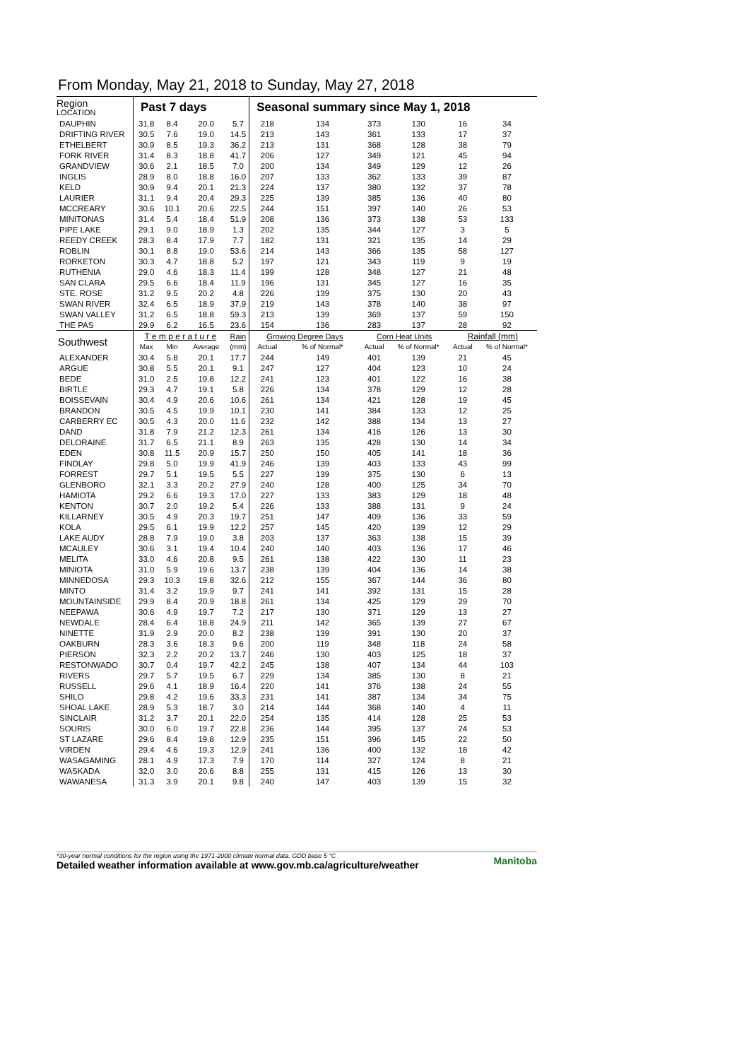From Monday, May 21, 2018 to Sunday, May 27, 2018
| Region LOCATION | Past 7 days | | | | Seasonal summary since May 1, 2018 | | | | | |
| --- | --- | --- | --- | --- | --- | --- | --- | --- | --- | --- |
| DAUPHIN | 31.8 | 8.4 | 20.0 | 5.7 | 218 | 134 | 373 | 130 | 16 | 34 |
| DRIFTING RIVER | 30.5 | 7.6 | 19.0 | 14.5 | 213 | 143 | 361 | 133 | 17 | 37 |
| ETHELBERT | 30.9 | 8.5 | 19.3 | 36.2 | 213 | 131 | 368 | 128 | 38 | 79 |
| FORK RIVER | 31.4 | 8.3 | 18.8 | 41.7 | 206 | 127 | 349 | 121 | 45 | 94 |
| GRANDVIEW | 30.6 | 2.1 | 18.5 | 7.0 | 200 | 134 | 349 | 129 | 12 | 26 |
| INGLIS | 28.9 | 8.0 | 18.8 | 16.0 | 207 | 133 | 362 | 133 | 39 | 87 |
| KELD | 30.9 | 9.4 | 20.1 | 21.3 | 224 | 137 | 380 | 132 | 37 | 78 |
| LAURIER | 31.1 | 9.4 | 20.4 | 29.3 | 225 | 139 | 385 | 136 | 40 | 80 |
| MCCREARY | 30.6 | 10.1 | 20.6 | 22.5 | 244 | 151 | 397 | 140 | 26 | 53 |
| MINITONAS | 31.4 | 5.4 | 18.4 | 51.9 | 208 | 136 | 373 | 138 | 53 | 133 |
| PIPE LAKE | 29.1 | 9.0 | 18.9 | 1.3 | 202 | 135 | 344 | 127 | 3 | 5 |
| REEDY CREEK | 28.3 | 8.4 | 17.9 | 7.7 | 182 | 131 | 321 | 135 | 14 | 29 |
| ROBLIN | 30.1 | 8.8 | 19.0 | 53.6 | 214 | 143 | 366 | 135 | 58 | 127 |
| RORKETON | 30.3 | 4.7 | 18.8 | 5.2 | 197 | 121 | 343 | 119 | 9 | 19 |
| RUTHENIA | 29.0 | 4.6 | 18.3 | 11.4 | 199 | 128 | 348 | 127 | 21 | 48 |
| SAN CLARA | 29.5 | 6.6 | 18.4 | 11.9 | 196 | 131 | 345 | 127 | 16 | 35 |
| STE. ROSE | 31.2 | 9.5 | 20.2 | 4.8 | 226 | 139 | 375 | 130 | 20 | 43 |
| SWAN RIVER | 32.4 | 6.5 | 18.9 | 37.9 | 219 | 143 | 378 | 140 | 38 | 97 |
| SWAN VALLEY | 31.2 | 6.5 | 18.8 | 59.3 | 213 | 139 | 369 | 137 | 59 | 150 |
| THE PAS | 29.9 | 6.2 | 16.5 | 23.6 | 154 | 136 | 283 | 137 | 28 | 92 |
| Southwest | T e m p e r a t u r e | | | Rain | Growing Degree Days | | Corn Heat Units | | Rainfall (mm) | |
| | Max | Min | Average | (mm) | Actual | % of Normal* | Actual | % of Normal* | Actual | % of Normal* |
| ALEXANDER | 30.4 | 5.8 | 20.1 | 17.7 | 244 | 149 | 401 | 139 | 21 | 45 |
| ARGUE | 30.8 | 5.5 | 20.1 | 9.1 | 247 | 127 | 404 | 123 | 10 | 24 |
| BEDE | 31.0 | 2.5 | 19.8 | 12.2 | 241 | 123 | 401 | 122 | 16 | 38 |
| BIRTLE | 29.3 | 4.7 | 19.1 | 5.8 | 226 | 134 | 378 | 129 | 12 | 28 |
| BOISSEVAIN | 30.4 | 4.9 | 20.6 | 10.6 | 261 | 134 | 421 | 128 | 19 | 45 |
| BRANDON | 30.5 | 4.5 | 19.9 | 10.1 | 230 | 141 | 384 | 133 | 12 | 25 |
| CARBERRY EC | 30.5 | 4.3 | 20.0 | 11.6 | 232 | 142 | 388 | 134 | 13 | 27 |
| DAND | 31.8 | 7.9 | 21.2 | 12.3 | 261 | 134 | 416 | 126 | 13 | 30 |
| DELORAINE | 31.7 | 6.5 | 21.1 | 8.9 | 263 | 135 | 428 | 130 | 14 | 34 |
| EDEN | 30.8 | 11.5 | 20.9 | 15.7 | 250 | 150 | 405 | 141 | 18 | 36 |
| FINDLAY | 29.8 | 5.0 | 19.9 | 41.9 | 246 | 139 | 403 | 133 | 43 | 99 |
| FORREST | 29.7 | 5.1 | 19.5 | 5.5 | 227 | 139 | 375 | 130 | 6 | 13 |
| GLENBORO | 32.1 | 3.3 | 20.2 | 27.9 | 240 | 128 | 400 | 125 | 34 | 70 |
| HAMIOTA | 29.2 | 6.6 | 19.3 | 17.0 | 227 | 133 | 383 | 129 | 18 | 48 |
| KENTON | 30.7 | 2.0 | 19.2 | 5.4 | 226 | 133 | 388 | 131 | 9 | 24 |
| KILLARNEY | 30.5 | 4.9 | 20.3 | 19.7 | 251 | 147 | 409 | 136 | 33 | 59 |
| KOLA | 29.5 | 6.1 | 19.9 | 12.2 | 257 | 145 | 420 | 139 | 12 | 29 |
| LAKE AUDY | 28.8 | 7.9 | 19.0 | 3.8 | 203 | 137 | 363 | 138 | 15 | 39 |
| MCAULEY | 30.6 | 3.1 | 19.4 | 10.4 | 240 | 140 | 403 | 136 | 17 | 46 |
| MELITA | 33.0 | 4.6 | 20.8 | 9.5 | 261 | 138 | 422 | 130 | 11 | 23 |
| MINIOTA | 31.0 | 5.9 | 19.6 | 13.7 | 238 | 139 | 404 | 136 | 14 | 38 |
| MINNEDOSA | 29.3 | 10.3 | 19.8 | 32.6 | 212 | 155 | 367 | 144 | 36 | 80 |
| MINTO | 31.4 | 3.2 | 19.9 | 9.7 | 241 | 141 | 392 | 131 | 15 | 28 |
| MOUNTAINSIDE | 29.9 | 8.4 | 20.9 | 18.8 | 261 | 134 | 425 | 129 | 29 | 70 |
| NEEPAWA | 30.6 | 4.9 | 19.7 | 7.2 | 217 | 130 | 371 | 129 | 13 | 27 |
| NEWDALE | 28.4 | 6.4 | 18.8 | 24.9 | 211 | 142 | 365 | 139 | 27 | 67 |
| NINETTE | 31.9 | 2.9 | 20.0 | 8.2 | 238 | 139 | 391 | 130 | 20 | 37 |
| OAKBURN | 28.3 | 3.6 | 18.3 | 9.6 | 200 | 119 | 348 | 118 | 24 | 58 |
| PIERSON | 32.3 | 2.2 | 20.2 | 13.7 | 246 | 130 | 403 | 125 | 18 | 37 |
| RESTONWADO | 30.7 | 0.4 | 19.7 | 42.2 | 245 | 138 | 407 | 134 | 44 | 103 |
| RIVERS | 29.7 | 5.7 | 19.5 | 6.7 | 229 | 134 | 385 | 130 | 8 | 21 |
| RUSSELL | 29.6 | 4.1 | 18.9 | 16.4 | 220 | 141 | 376 | 138 | 24 | 55 |
| SHILO | 29.8 | 4.2 | 19.6 | 33.3 | 231 | 141 | 387 | 134 | 34 | 75 |
| SHOAL LAKE | 28.9 | 5.3 | 18.7 | 3.0 | 214 | 144 | 368 | 140 | 4 | 11 |
| SINCLAIR | 31.2 | 3.7 | 20.1 | 22.0 | 254 | 135 | 414 | 128 | 25 | 53 |
| SOURIS | 30.0 | 6.0 | 19.7 | 22.8 | 236 | 144 | 395 | 137 | 24 | 53 |
| ST LAZARE | 29.6 | 8.4 | 19.8 | 12.9 | 235 | 151 | 396 | 145 | 22 | 50 |
| VIRDEN | 29.4 | 4.6 | 19.3 | 12.9 | 241 | 136 | 400 | 132 | 18 | 42 |
| WASAGAMING | 28.1 | 4.9 | 17.3 | 7.9 | 170 | 114 | 327 | 124 | 8 | 21 |
| WASKADA | 32.0 | 3.0 | 20.6 | 8.8 | 255 | 131 | 415 | 126 | 13 | 30 |
| WAWANESA | 31.3 | 3.9 | 20.1 | 9.8 | 240 | 147 | 403 | 139 | 15 | 32 |
Manitoba *30-year normal conditions for the region using the 1971-2000 climate normal data. GDD base 5 °C
Detailed weather information available at www.gov.mb.ca/agriculture/weather